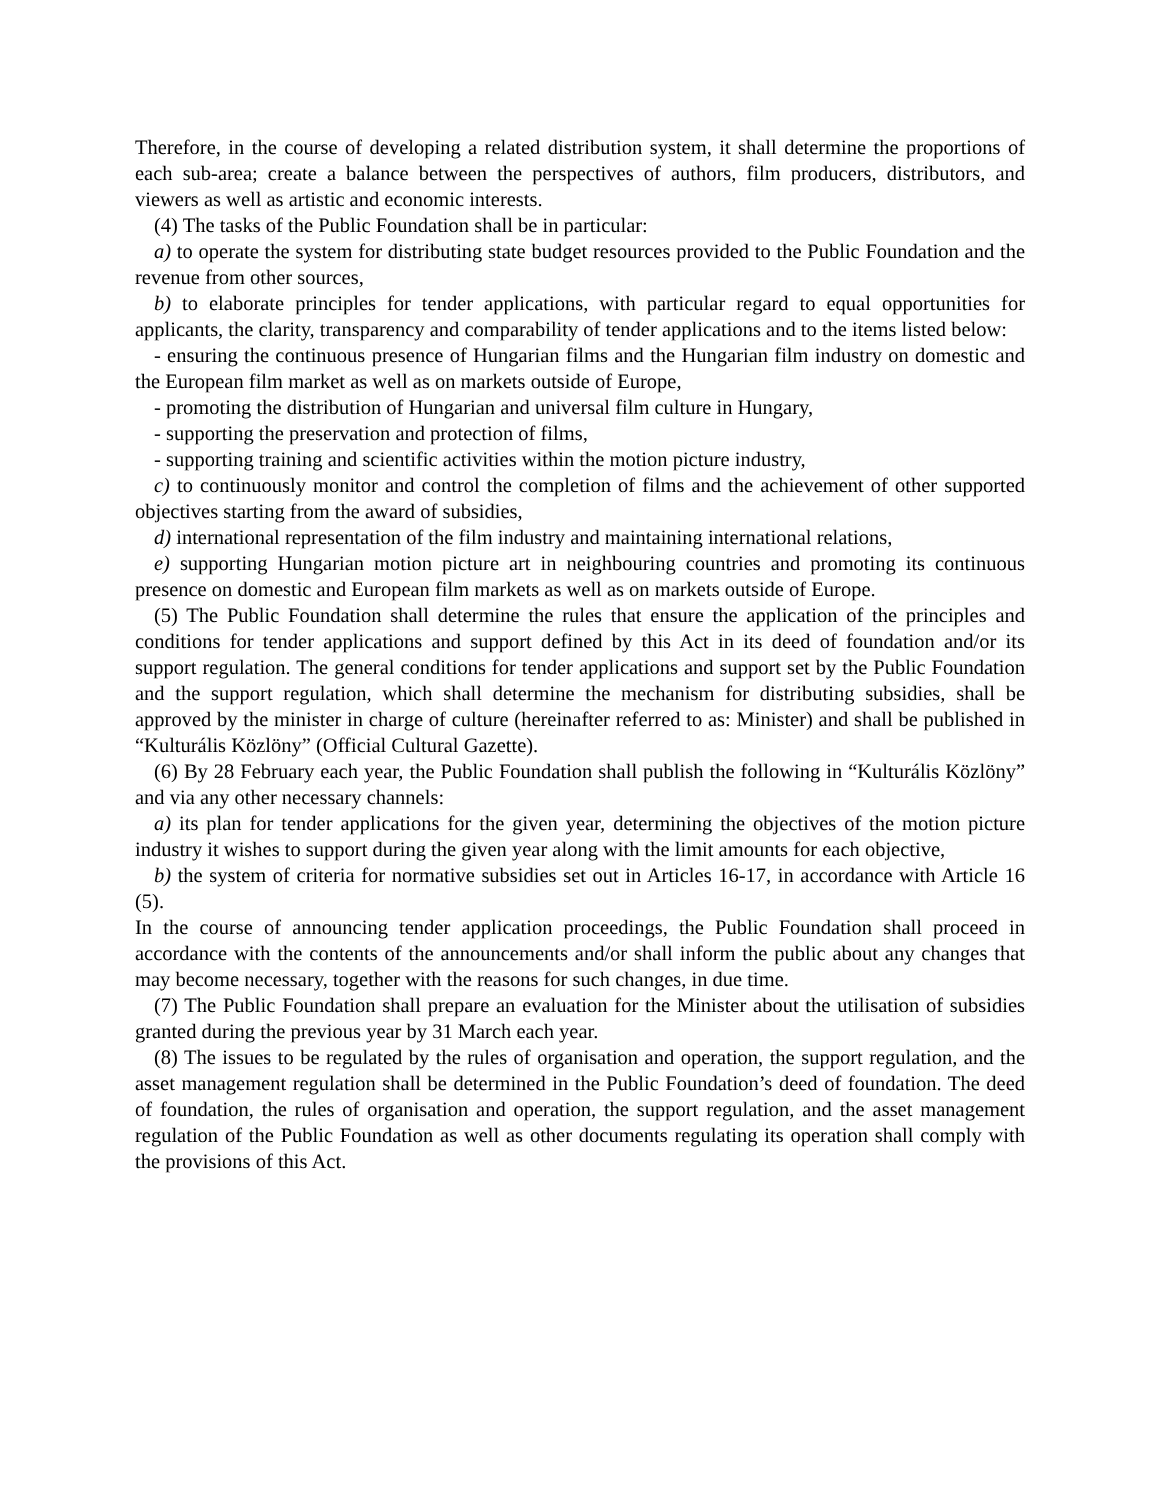Therefore, in the course of developing a related distribution system, it shall determine the proportions of each sub-area; create a balance between the perspectives of authors, film producers, distributors, and viewers as well as artistic and economic interests.
(4) The tasks of the Public Foundation shall be in particular:
a) to operate the system for distributing state budget resources provided to the Public Foundation and the revenue from other sources,
b) to elaborate principles for tender applications, with particular regard to equal opportunities for applicants, the clarity, transparency and comparability of tender applications and to the items listed below:
- ensuring the continuous presence of Hungarian films and the Hungarian film industry on domestic and the European film market as well as on markets outside of Europe,
- promoting the distribution of Hungarian and universal film culture in Hungary,
- supporting the preservation and protection of films,
- supporting training and scientific activities within the motion picture industry,
c) to continuously monitor and control the completion of films and the achievement of other supported objectives starting from the award of subsidies,
d) international representation of the film industry and maintaining international relations,
e) supporting Hungarian motion picture art in neighbouring countries and promoting its continuous presence on domestic and European film markets as well as on markets outside of Europe.
(5) The Public Foundation shall determine the rules that ensure the application of the principles and conditions for tender applications and support defined by this Act in its deed of foundation and/or its support regulation. The general conditions for tender applications and support set by the Public Foundation and the support regulation, which shall determine the mechanism for distributing subsidies, shall be approved by the minister in charge of culture (hereinafter referred to as: Minister) and shall be published in “Kulturális Közlöny” (Official Cultural Gazette).
(6) By 28 February each year, the Public Foundation shall publish the following in “Kulturális Közlöny” and via any other necessary channels:
a) its plan for tender applications for the given year, determining the objectives of the motion picture industry it wishes to support during the given year along with the limit amounts for each objective,
b) the system of criteria for normative subsidies set out in Articles 16-17, in accordance with Article 16 (5).
In the course of announcing tender application proceedings, the Public Foundation shall proceed in accordance with the contents of the announcements and/or shall inform the public about any changes that may become necessary, together with the reasons for such changes, in due time.
(7) The Public Foundation shall prepare an evaluation for the Minister about the utilisation of subsidies granted during the previous year by 31 March each year.
(8) The issues to be regulated by the rules of organisation and operation, the support regulation, and the asset management regulation shall be determined in the Public Foundation’s deed of foundation. The deed of foundation, the rules of organisation and operation, the support regulation, and the asset management regulation of the Public Foundation as well as other documents regulating its operation shall comply with the provisions of this Act.